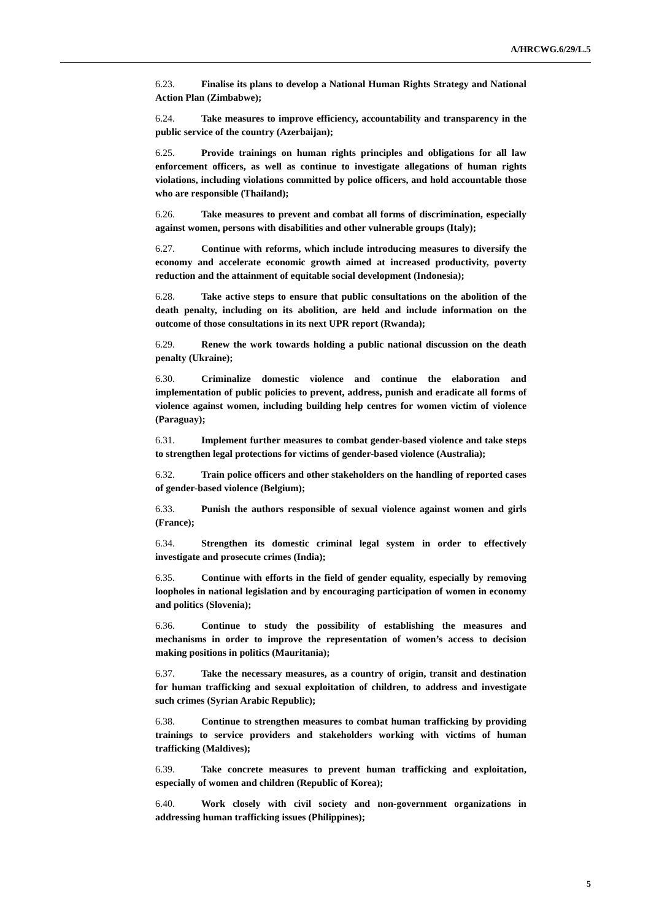A/HRCWG.6/29/L.5
6.23. Finalise its plans to develop a National Human Rights Strategy and National Action Plan (Zimbabwe);
6.24. Take measures to improve efficiency, accountability and transparency in the public service of the country (Azerbaijan);
6.25. Provide trainings on human rights principles and obligations for all law enforcement officers, as well as continue to investigate allegations of human rights violations, including violations committed by police officers, and hold accountable those who are responsible (Thailand);
6.26. Take measures to prevent and combat all forms of discrimination, especially against women, persons with disabilities and other vulnerable groups (Italy);
6.27. Continue with reforms, which include introducing measures to diversify the economy and accelerate economic growth aimed at increased productivity, poverty reduction and the attainment of equitable social development (Indonesia);
6.28. Take active steps to ensure that public consultations on the abolition of the death penalty, including on its abolition, are held and include information on the outcome of those consultations in its next UPR report (Rwanda);
6.29. Renew the work towards holding a public national discussion on the death penalty (Ukraine);
6.30. Criminalize domestic violence and continue the elaboration and implementation of public policies to prevent, address, punish and eradicate all forms of violence against women, including building help centres for women victim of violence (Paraguay);
6.31. Implement further measures to combat gender-based violence and take steps to strengthen legal protections for victims of gender-based violence (Australia);
6.32. Train police officers and other stakeholders on the handling of reported cases of gender-based violence (Belgium);
6.33. Punish the authors responsible of sexual violence against women and girls (France);
6.34. Strengthen its domestic criminal legal system in order to effectively investigate and prosecute crimes (India);
6.35. Continue with efforts in the field of gender equality, especially by removing loopholes in national legislation and by encouraging participation of women in economy and politics (Slovenia);
6.36. Continue to study the possibility of establishing the measures and mechanisms in order to improve the representation of women’s access to decision making positions in politics (Mauritania);
6.37. Take the necessary measures, as a country of origin, transit and destination for human trafficking and sexual exploitation of children, to address and investigate such crimes (Syrian Arabic Republic);
6.38. Continue to strengthen measures to combat human trafficking by providing trainings to service providers and stakeholders working with victims of human trafficking (Maldives);
6.39. Take concrete measures to prevent human trafficking and exploitation, especially of women and children (Republic of Korea);
6.40. Work closely with civil society and non-government organizations in addressing human trafficking issues (Philippines);
5